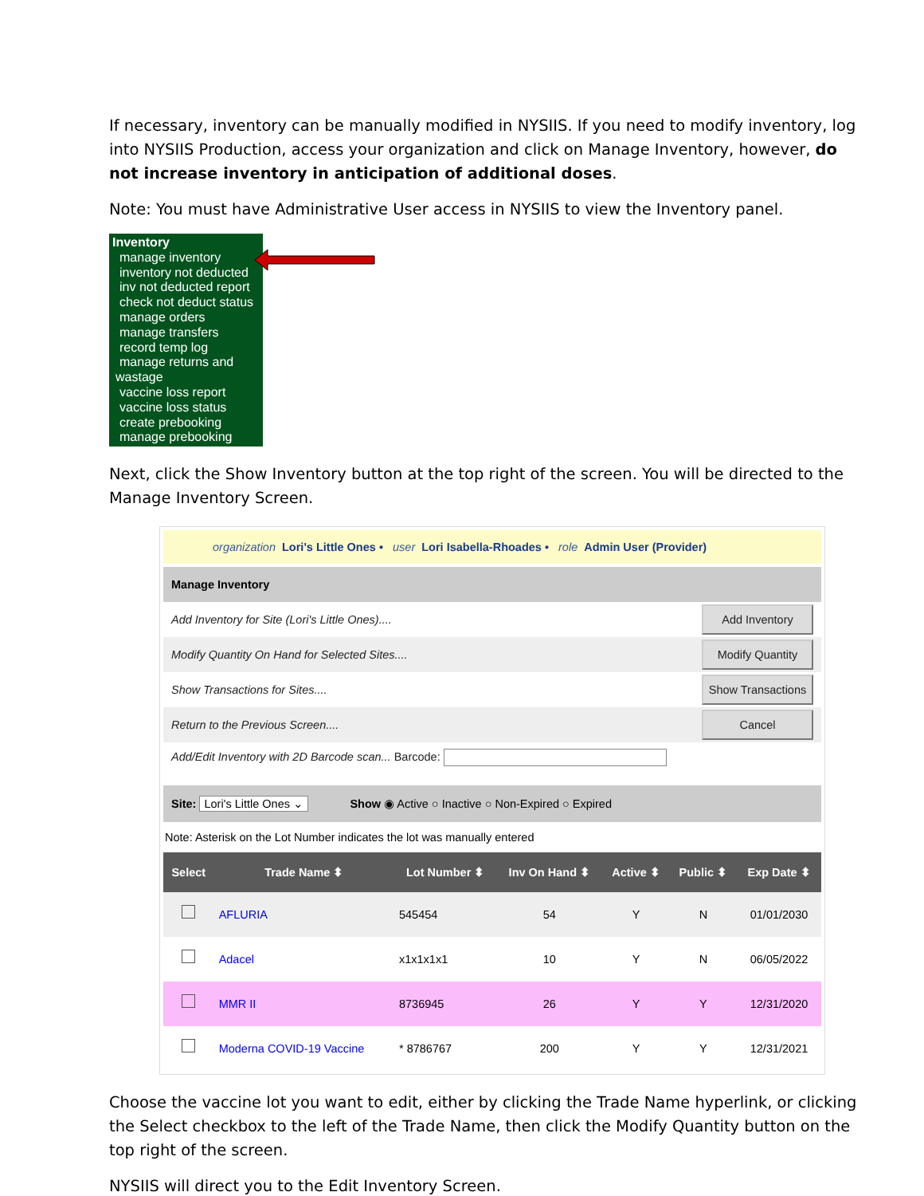If necessary, inventory can be manually modified in NYSIIS. If you need to modify inventory, log into NYSIIS Production, access your organization and click on Manage Inventory, however, do not increase inventory in anticipation of additional doses.
Note: You must have Administrative User access in NYSIIS to view the Inventory panel.
Inventory
manage inventory
inventory not deducted
inv not deducted report
check not deduct status
manage orders
manage transfers
record temp log
manage returns and
wastage
vaccine loss report
vaccine loss status
create prebooking
manage prebooking
Next, click the Show Inventory button at the top right of the screen. You will be directed to the Manage Inventory Screen.
organization Lori's Little Ones • user Lori Isabella-Rhoades • role Admin User (Provider)
Manage Inventory
Add Inventory for Site (Lori's Little Ones).... Add Inventory
Modify Quantity On Hand for Selected Sites.... Modify Quantity
Show Transactions for Sites.... Show Transactions
Return to the Previous Screen.... Cancel
Add/Edit Inventory with 2D Barcode scan... Barcode:
Site: Lori's Little Ones ⌄ Show ◉ Active ○ Inactive ○ Non-Expired ○ Expired
Note: Asterisk on the Lot Number indicates the lot was manually entered
| Select | Trade Name ⬍ | Lot Number ⬍ | Inv On Hand ⬍ | Active ⬍ | Public ⬍ | Exp Date ⬍ |
| --- | --- | --- | --- | --- | --- | --- |
| | AFLURIA | 545454 | 54 | Y | N | 01/01/2030 |
| | Adacel | x1x1x1x1 | 10 | Y | N | 06/05/2022 |
| | MMR II | 8736945 | 26 | Y | Y | 12/31/2020 |
| | Moderna COVID-19 Vaccine | * 8786767 | 200 | Y | Y | 12/31/2021 |
Choose the vaccine lot you want to edit, either by clicking the Trade Name hyperlink, or clicking the Select checkbox to the left of the Trade Name, then click the Modify Quantity button on the top right of the screen.
NYSIIS will direct you to the Edit Inventory Screen.